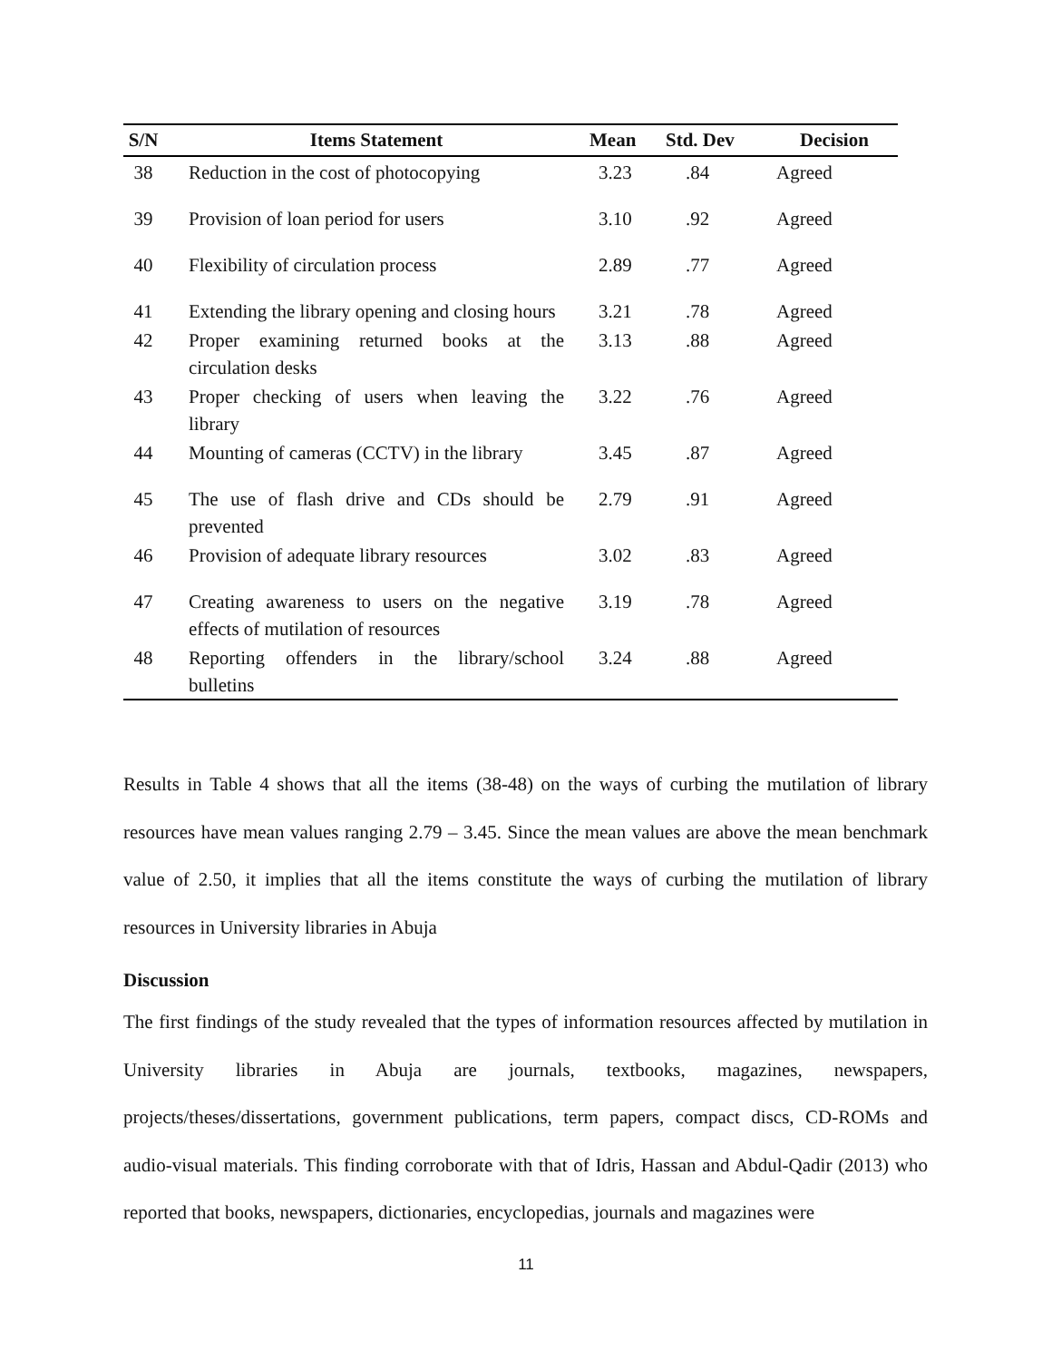| S/N | Items Statement | Mean | Std. Dev | Decision |
| --- | --- | --- | --- | --- |
| 38 | Reduction in the cost of photocopying | 3.23 | .84 | Agreed |
| 39 | Provision of loan period for users | 3.10 | .92 | Agreed |
| 40 | Flexibility of circulation process | 2.89 | .77 | Agreed |
| 41 | Extending the library opening and closing hours | 3.21 | .78 | Agreed |
| 42 | Proper examining returned books at the circulation desks | 3.13 | .88 | Agreed |
| 43 | Proper checking of users when leaving the library | 3.22 | .76 | Agreed |
| 44 | Mounting of cameras (CCTV) in the library | 3.45 | .87 | Agreed |
| 45 | The use of flash drive and CDs should be prevented | 2.79 | .91 | Agreed |
| 46 | Provision of adequate library resources | 3.02 | .83 | Agreed |
| 47 | Creating awareness to users on the negative effects of mutilation of resources | 3.19 | .78 | Agreed |
| 48 | Reporting offenders in the library/school bulletins | 3.24 | .88 | Agreed |
Results in Table 4 shows that all the items (38-48) on the ways of curbing the mutilation of library resources have mean values ranging 2.79 – 3.45. Since the mean values are above the mean benchmark value of 2.50, it implies that all the items constitute the ways of curbing the mutilation of library resources in University libraries in Abuja
Discussion
The first findings of the study revealed that the types of information resources affected by mutilation in University libraries in Abuja are journals, textbooks, magazines, newspapers, projects/theses/dissertations, government publications, term papers, compact discs, CD-ROMs and audio-visual materials. This finding corroborate with that of Idris, Hassan and Abdul-Qadir (2013) who reported that books, newspapers, dictionaries, encyclopedias, journals and magazines were
11